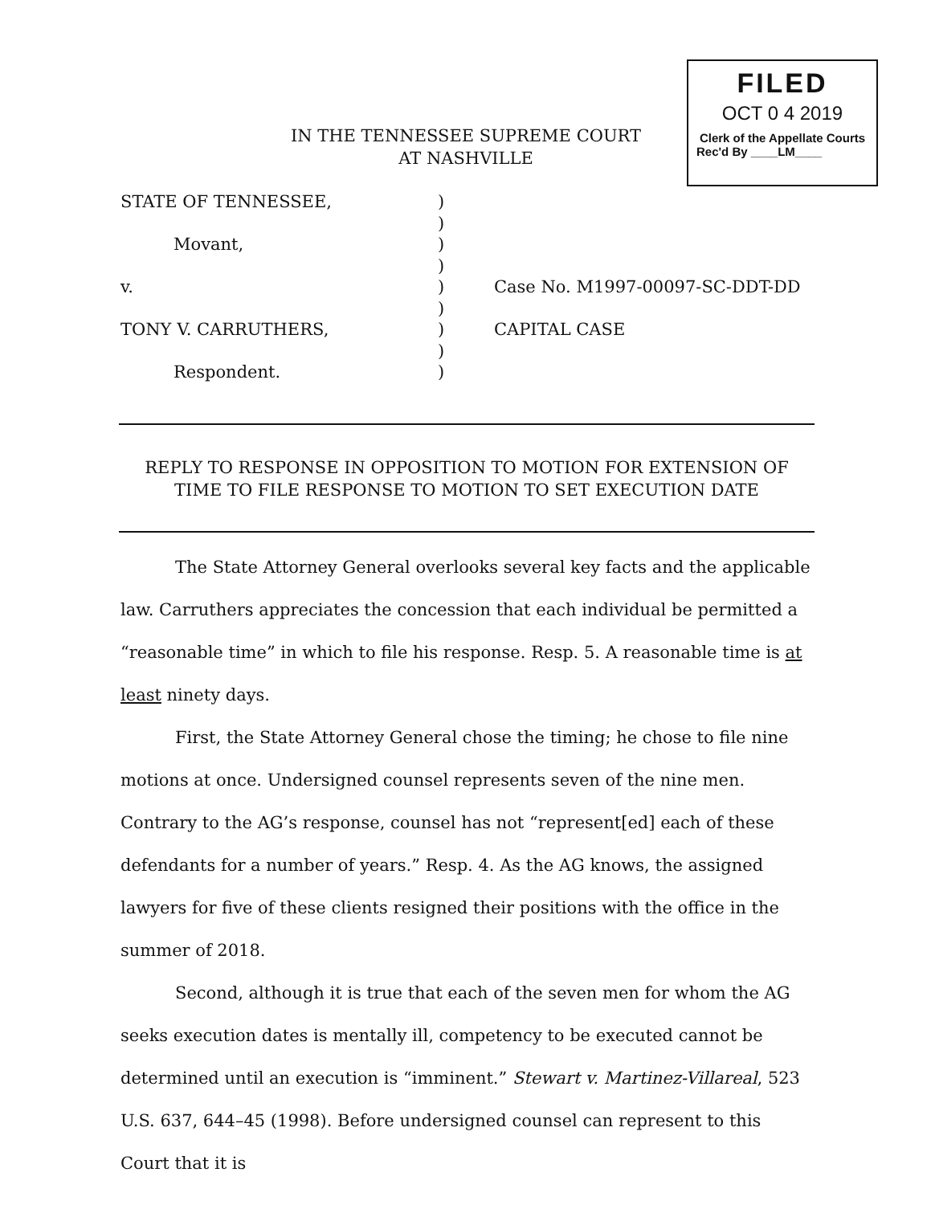FILED
OCT 0 4 2019
Clerk of the Appellate Courts
Rec'd By ____LM____
IN THE TENNESSEE SUPREME COURT
AT NASHVILLE
STATE OF TENNESSEE,)
)
Movant,)
)
v.) Case No. M1997-00097-SC-DDT-DD
)
TONY V. CARRUTHERS,) CAPITAL CASE
)
Respondent.)
REPLY TO RESPONSE IN OPPOSITION TO MOTION FOR EXTENSION OF TIME TO FILE RESPONSE TO MOTION TO SET EXECUTION DATE
The State Attorney General overlooks several key facts and the applicable law. Carruthers appreciates the concession that each individual be permitted a “reasonable time” in which to file his response. Resp. 5. A reasonable time is at least ninety days.
First, the State Attorney General chose the timing; he chose to file nine motions at once. Undersigned counsel represents seven of the nine men. Contrary to the AG’s response, counsel has not “represent[ed] each of these defendants for a number of years.” Resp. 4. As the AG knows, the assigned lawyers for five of these clients resigned their positions with the office in the summer of 2018.
Second, although it is true that each of the seven men for whom the AG seeks execution dates is mentally ill, competency to be executed cannot be determined until an execution is “imminent.” Stewart v. Martinez-Villareal, 523 U.S. 637, 644–45 (1998). Before undersigned counsel can represent to this Court that it is